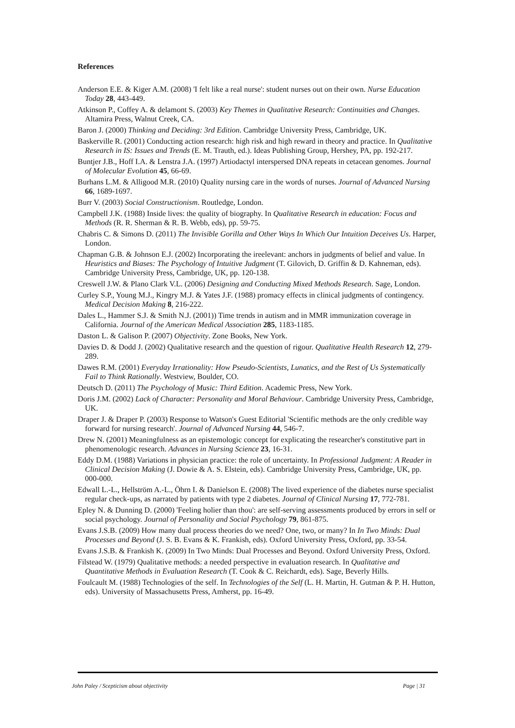References
Anderson E.E. & Kiger A.M. (2008) 'I felt like a real nurse': student nurses out on their own. Nurse Education Today 28, 443-449.
Atkinson P., Coffey A. & delamont S. (2003) Key Themes in Qualitative Research: Continuities and Changes. Altamira Press, Walnut Creek, CA.
Baron J. (2000) Thinking and Deciding: 3rd Edition. Cambridge University Press, Cambridge, UK.
Baskerville R. (2001) Conducting action research: high risk and high reward in theory and practice. In Qualitative Research in IS: Issues and Trends (E. M. Trauth, ed.). Ideas Publishing Group, Hershey, PA, pp. 192-217.
Buntjer J.B., Hoff I.A. & Lenstra J.A. (1997) Artiodactyl interspersed DNA repeats in cetacean genomes. Journal of Molecular Evolution 45, 66-69.
Burhans L.M. & Alligood M.R. (2010) Quality nursing care in the words of nurses. Journal of Advanced Nursing 66, 1689-1697.
Burr V. (2003) Social Constructionism. Routledge, London.
Campbell J.K. (1988) Inside lives: the quality of biography. In Qualitative Research in education: Focus and Methods (R. R. Sherman & R. B. Webb, eds), pp. 59-75.
Chabris C. & Simons D. (2011) The Invisible Gorilla and Other Ways In Which Our Intuition Deceives Us. Harper, London.
Chapman G.B. & Johnson E.J. (2002) Incorporating the ireelevant: anchors in judgments of belief and value. In Heuristics and Biases: The Psychology of Intuitive Judgment (T. Gilovich, D. Griffin & D. Kahneman, eds). Cambridge University Press, Cambridge, UK, pp. 120-138.
Creswell J.W. & Plano Clark V.L. (2006) Designing and Conducting Mixed Methods Research. Sage, London.
Curley S.P., Young M.J., Kingry M.J. & Yates J.F. (1988) promacy effects in clinical judgments of contingency. Medical Decision Making 8, 216-222.
Dales L., Hammer S.J. & Smith N.J. (2001)) Time trends in autism and in MMR immunization coverage in California. Journal of the American Medical Association 285, 1183-1185.
Daston L. & Galison P. (2007) Objectivity. Zone Books, New York.
Davies D. & Dodd J. (2002) Qualitative research and the question of rigour. Qualitative Health Research 12, 279-289.
Dawes R.M. (2001) Everyday Irrationality: How Pseudo-Scientists, Lunatics, and the Rest of Us Systematically Fail to Think Rationally. Westview, Boulder, CO.
Deutsch D. (2011) The Psychology of Music: Third Edition. Academic Press, New York.
Doris J.M. (2002) Lack of Character: Personality and Moral Behaviour. Cambridge University Press, Cambridge, UK.
Draper J. & Draper P. (2003) Response to Watson's Guest Editorial 'Scientific methods are the only credible way forward for nursing research'. Journal of Advanced Nursing 44, 546-7.
Drew N. (2001) Meaningfulness as an epistemologic concept for explicating the researcher's constitutive part in phenomenologic research. Advances in Nursing Science 23, 16-31.
Eddy D.M. (1988) Variations in physician practice: the role of uncertainty. In Professional Judgment: A Reader in Clinical Decision Making (J. Dowie & A. S. Elstein, eds). Cambridge University Press, Cambridge, UK, pp. 000-000.
Edwall L.-L., Hellström A.-L., Öhrn I. & Danielson E. (2008) The lived experience of the diabetes nurse specialist regular check-ups, as narrated by patients with type 2 diabetes. Journal of Clinical Nursing 17, 772-781.
Epley N. & Dunning D. (2000) 'Feeling holier than thou': are self-serving assessments produced by errors in self or social psychology. Journal of Personality and Social Psychology 79, 861-875.
Evans J.S.B. (2009) How many dual process theories do we need? One, two, or many? In In Two Minds: Dual Processes and Beyond (J. S. B. Evans & K. Frankish, eds). Oxford University Press, Oxford, pp. 33-54.
Evans J.S.B. & Frankish K. (2009) In Two Minds: Dual Processes and Beyond. Oxford University Press, Oxford.
Filstead W. (1979) Qualitative methods: a needed perspective in evaluation research. In Qualitative and Quantitative Methods in Evaluation Research (T. Cook & C. Reichardt, eds). Sage, Beverly Hills.
Foulcault M. (1988) Technologies of the self. In Technologies of the Self (L. H. Martin, H. Gutman & P. H. Hutton, eds). University of Massachusetts Press, Amherst, pp. 16-49.
John Paley / Scepticism about objectivity Page | 31